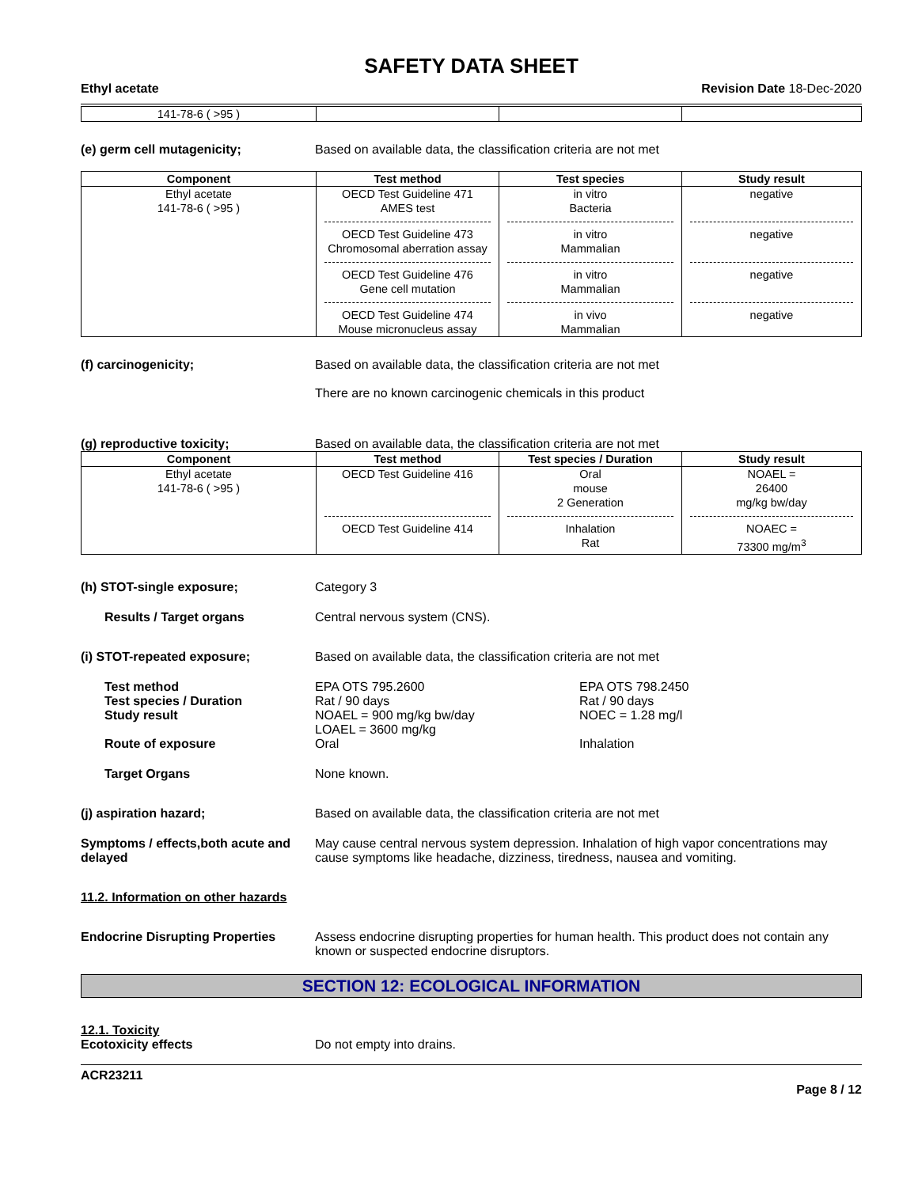SAFETY DATA SHEET
Ethyl acetate Revision Date 18-Dec-2020
| 141-78-6 ( >95 ) | | | |
(e) germ cell mutagenicity; Based on available data, the classification criteria are not met
| Component | Test method | Test species | Study result |
| --- | --- | --- | --- |
| Ethyl acetate 141-78-6 ( >95 ) | OECD Test Guideline 471 AMES test OECD Test Guideline 473 Chromosomal aberration assay OECD Test Guideline 476 Gene cell mutation OECD Test Guideline 474 Mouse micronucleus assay | in vitro Bacteria in vitro Mammalian in vitro Mammalian in vivo Mammalian | negative negative negative negative |
(f) carcinogenicity; Based on available data, the classification criteria are not met
There are no known carcinogenic chemicals in this product
(g) reproductive toxicity; Based on available data, the classification criteria are not met
| Component | Test method | Test species / Duration | Study result |
| --- | --- | --- | --- |
| Ethyl acetate 141-78-6 ( >95 ) | OECD Test Guideline 416 OECD Test Guideline 414 | Oral mouse 2 Generation Inhalation Rat | NOAEL = 26400 mg/kg bw/day NOAEC = 73300 mg/m<sup>3</sup> |
(h) STOT-single exposure; Category 3
Results / Target organs Central nervous system (CNS).
(i) STOT-repeated exposure; Based on available data, the classification criteria are not met
Test method
Test species / Duration
Study result
Route of exposure
EPA OTS 795.2600
Rat / 90 days
NOAEL = 900 mg/kg bw/day
LOAEL = 3600 mg/kg
Oral
EPA OTS 798.2450
Rat / 90 days
NOEC = 1.28 mg/l
Inhalation
Target Organs None known.
(j) aspiration hazard; Based on available data, the classification criteria are not met
Symptoms / effects,both acute and delayed
May cause central nervous system depression. Inhalation of high vapor concentrations may cause symptoms like headache, dizziness, tiredness, nausea and vomiting.
11.2. Information on other hazards
Endocrine Disrupting Properties
Assess endocrine disrupting properties for human health. This product does not contain any known or suspected endocrine disruptors.
SECTION 12: ECOLOGICAL INFORMATION
12.1. Toxicity
Ecotoxicity effects Do not empty into drains.
ACR23211
Page 8 / 12